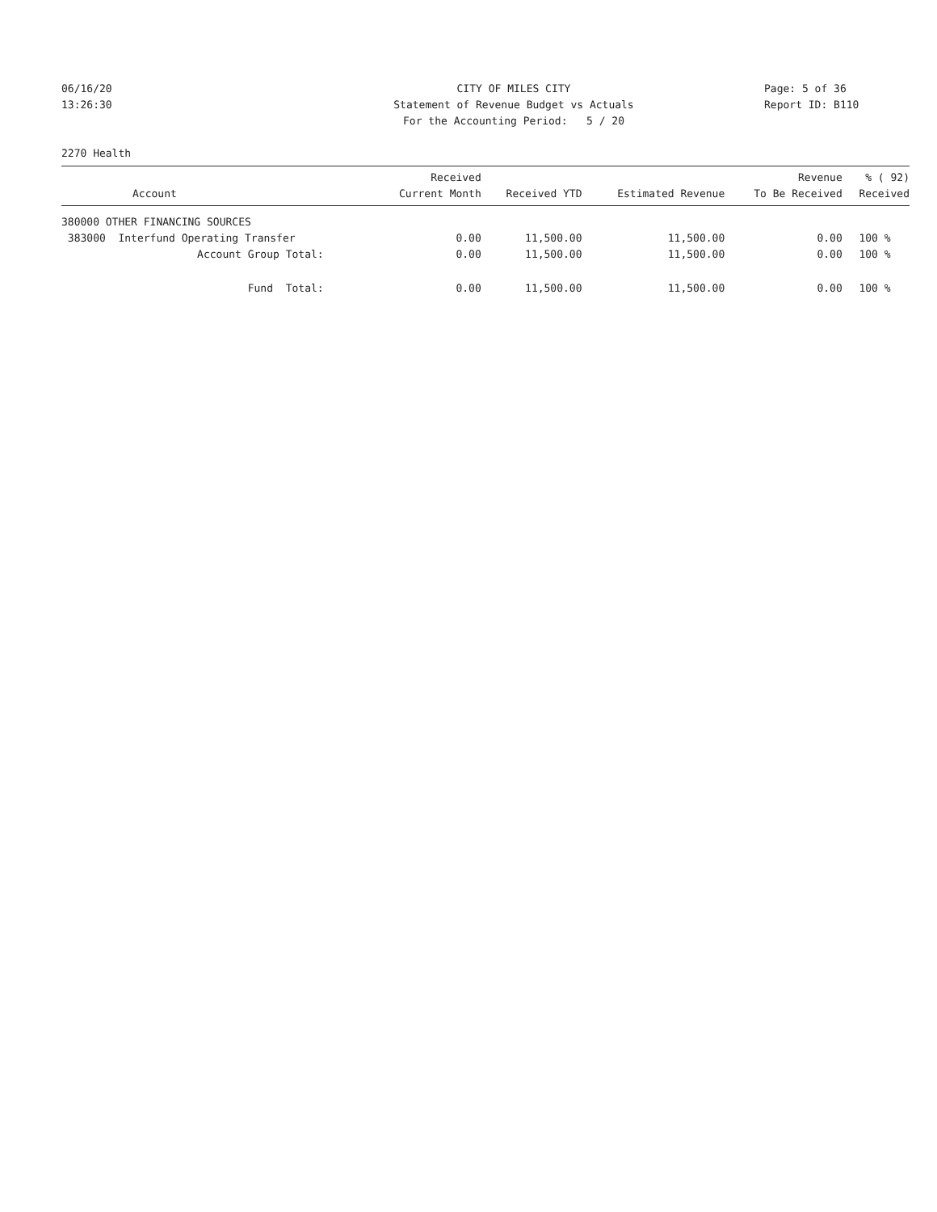06/16/20
13:26:30
CITY OF MILES CITY
Statement of Revenue Budget vs Actuals
For the Accounting Period: 5 / 20
Page: 5 of 36
Report ID: B110
2270 Health
| Account | Received Current Month | Received YTD | Estimated Revenue | Revenue To Be Received | % ( 92) Received |
| --- | --- | --- | --- | --- | --- |
| 380000 OTHER FINANCING SOURCES | | | | | |
| 383000 Interfund Operating Transfer | 0.00 | 11,500.00 | 11,500.00 | 0.00 | 100 % |
| Account Group Total: | 0.00 | 11,500.00 | 11,500.00 | 0.00 | 100 % |
| Fund Total: | 0.00 | 11,500.00 | 11,500.00 | 0.00 | 100 % |